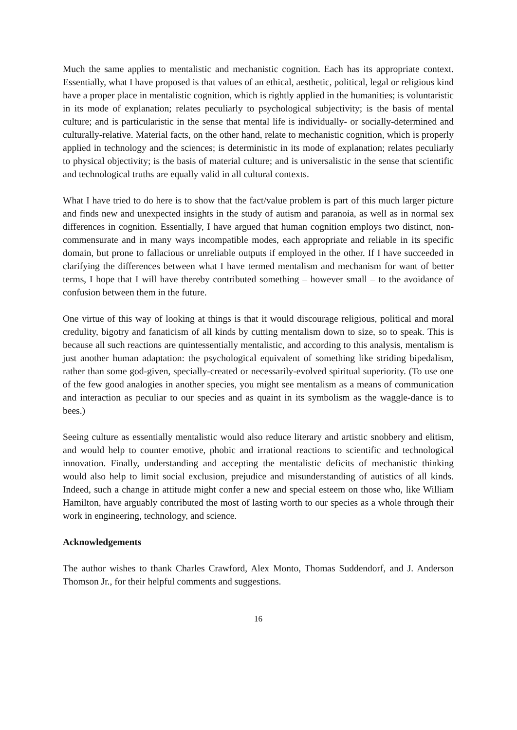Much the same applies to mentalistic and mechanistic cognition. Each has its appropriate context. Essentially, what I have proposed is that values of an ethical, aesthetic, political, legal or religious kind have a proper place in mentalistic cognition, which is rightly applied in the humanities; is voluntaristic in its mode of explanation; relates peculiarly to psychological subjectivity; is the basis of mental culture; and is particularistic in the sense that mental life is individually- or socially-determined and culturally-relative. Material facts, on the other hand, relate to mechanistic cognition, which is properly applied in technology and the sciences; is deterministic in its mode of explanation; relates peculiarly to physical objectivity; is the basis of material culture; and is universalistic in the sense that scientific and technological truths are equally valid in all cultural contexts.
What I have tried to do here is to show that the fact/value problem is part of this much larger picture and finds new and unexpected insights in the study of autism and paranoia, as well as in normal sex differences in cognition. Essentially, I have argued that human cognition employs two distinct, non-commensurate and in many ways incompatible modes, each appropriate and reliable in its specific domain, but prone to fallacious or unreliable outputs if employed in the other. If I have succeeded in clarifying the differences between what I have termed mentalism and mechanism for want of better terms, I hope that I will have thereby contributed something – however small – to the avoidance of confusion between them in the future.
One virtue of this way of looking at things is that it would discourage religious, political and moral credulity, bigotry and fanaticism of all kinds by cutting mentalism down to size, so to speak. This is because all such reactions are quintessentially mentalistic, and according to this analysis, mentalism is just another human adaptation: the psychological equivalent of something like striding bipedalism, rather than some god-given, specially-created or necessarily-evolved spiritual superiority. (To use one of the few good analogies in another species, you might see mentalism as a means of communication and interaction as peculiar to our species and as quaint in its symbolism as the waggle-dance is to bees.)
Seeing culture as essentially mentalistic would also reduce literary and artistic snobbery and elitism, and would help to counter emotive, phobic and irrational reactions to scientific and technological innovation. Finally, understanding and accepting the mentalistic deficits of mechanistic thinking would also help to limit social exclusion, prejudice and misunderstanding of autistics of all kinds. Indeed, such a change in attitude might confer a new and special esteem on those who, like William Hamilton, have arguably contributed the most of lasting worth to our species as a whole through their work in engineering, technology, and science.
Acknowledgements
The author wishes to thank Charles Crawford, Alex Monto, Thomas Suddendorf, and J. Anderson Thomson Jr., for their helpful comments and suggestions.
16